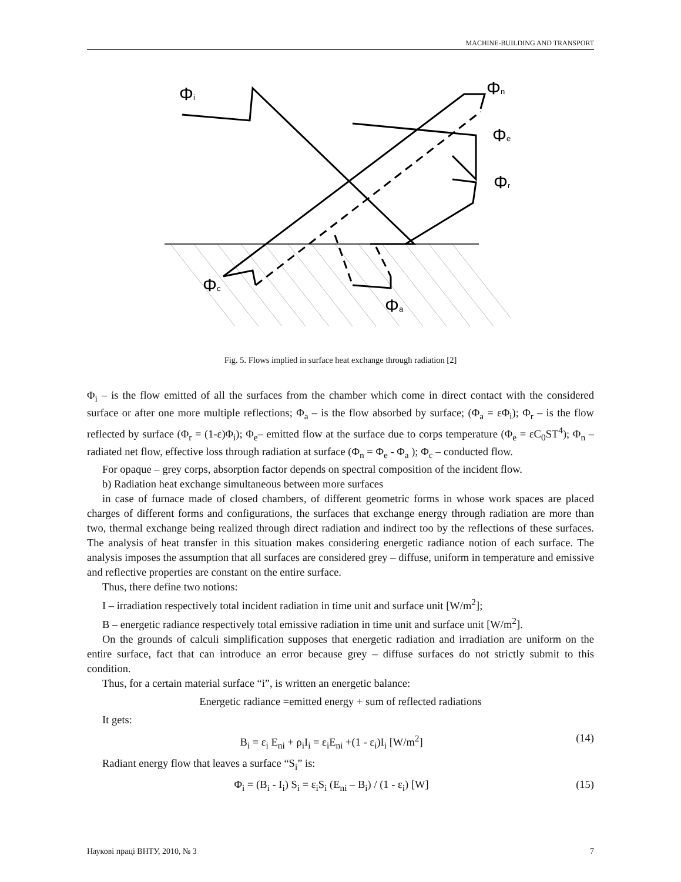MACHINE-BUILDING AND TRANSPORT
Φi
Φn
Φe
Φr
Φc
Φa
Fig. 5. Flows implied in surface heat exchange through radiation [2]
Φ<sub>i</sub> – is the flow emitted of all the surfaces from the chamber which come in direct contact with the considered surface or after one more multiple reflections; Φ<sub>a</sub> – is the flow absorbed by surface; (Φ<sub>a</sub> = εΦ<sub>i</sub>); Φ<sub>r</sub> – is the flow reflected by surface (Φ<sub>r</sub> = (1-ε)Φ<sub>i</sub>); Φ<sub>e</sub>– emitted flow at the surface due to corps temperature (Φ<sub>e</sub> = εC<sub>0</sub>ST<sup>4</sup>); Φ<sub>n</sub> – radiated net flow, effective loss through radiation at surface (Φ<sub>n</sub> = Φ<sub>e</sub> - Φ<sub>a</sub> ); Φ<sub>c</sub> – conducted flow.
For opaque – grey corps, absorption factor depends on spectral composition of the incident flow.
b) Radiation heat exchange simultaneous between more surfaces
in case of furnace made of closed chambers, of different geometric forms in whose work spaces are placed charges of different forms and configurations, the surfaces that exchange energy through radiation are more than two, thermal exchange being realized through direct radiation and indirect too by the reflections of these surfaces. The analysis of heat transfer in this situation makes considering energetic radiance notion of each surface. The analysis imposes the assumption that all surfaces are considered grey – diffuse, uniform in temperature and emissive and reflective properties are constant on the entire surface.
Thus, there define two notions:
I – irradiation respectively total incident radiation in time unit and surface unit [W/m<sup>2</sup>];
B – energetic radiance respectively total emissive radiation in time unit and surface unit [W/m<sup>2</sup>].
On the grounds of calculi simplification supposes that energetic radiation and irradiation are uniform on the entire surface, fact that can introduce an error because grey – diffuse surfaces do not strictly submit to this condition.
Thus, for a certain material surface “i”, is written an energetic balance:
Energetic radiance =emitted energy + sum of reflected radiations
It gets:
B<sub>i</sub> = ε<sub>i</sub> E<sub>ni</sub> + ρ<sub>i</sub>I<sub>i</sub> = ε<sub>i</sub>E<sub>ni</sub> +(1 - ε<sub>i</sub>)I<sub>i</sub> [W/m<sup>2</sup>] (14)
Radiant energy flow that leaves a surface “S<sub>i</sub>” is:
Φ<sub>i</sub> = (B<sub>i</sub> - I<sub>i</sub>) S<sub>i</sub> = ε<sub>i</sub>S<sub>i</sub> (E<sub>ni</sub> – B<sub>i</sub>) / (1 - ε<sub>i</sub>) [W] (15)
Наукові праці ВНТУ, 2010, № 3 7